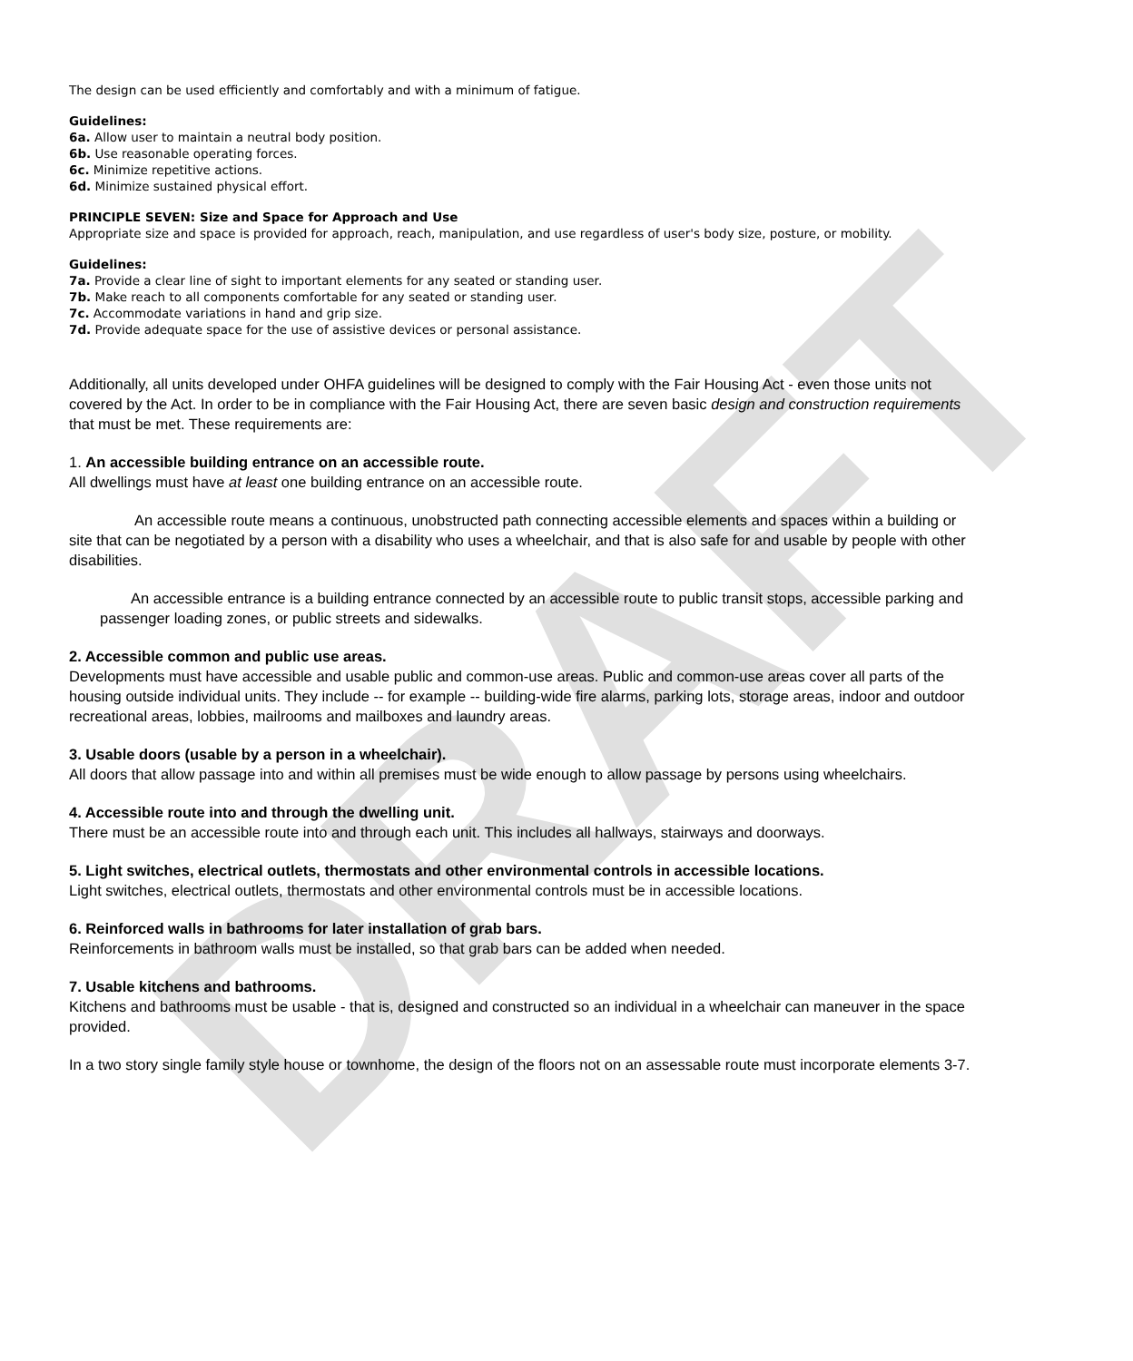DRAFT
The design can be used efficiently and comfortably and with a minimum of fatigue.
Guidelines:
6a. Allow user to maintain a neutral body position.
6b. Use reasonable operating forces.
6c. Minimize repetitive actions.
6d. Minimize sustained physical effort.
PRINCIPLE SEVEN: Size and Space for Approach and Use
Appropriate size and space is provided for approach, reach, manipulation, and use regardless of user's body size, posture, or mobility.
Guidelines:
7a. Provide a clear line of sight to important elements for any seated or standing user.
7b. Make reach to all components comfortable for any seated or standing user.
7c. Accommodate variations in hand and grip size.
7d. Provide adequate space for the use of assistive devices or personal assistance.
Additionally, all units developed under OHFA guidelines will be designed to comply with the Fair Housing Act - even those units not covered by the Act. In order to be in compliance with the Fair Housing Act, there are seven basic design and construction requirements that must be met. These requirements are:
1. An accessible building entrance on an accessible route.
All dwellings must have at least one building entrance on an accessible route.
An accessible route means a continuous, unobstructed path connecting accessible elements and spaces within a building or site that can be negotiated by a person with a disability who uses a wheelchair, and that is also safe for and usable by people with other disabilities.
An accessible entrance is a building entrance connected by an accessible route to public transit stops, accessible parking and passenger loading zones, or public streets and sidewalks.
2. Accessible common and public use areas.
Developments must have accessible and usable public and common-use areas. Public and common-use areas cover all parts of the housing outside individual units. They include -- for example -- building-wide fire alarms, parking lots, storage areas, indoor and outdoor recreational areas, lobbies, mailrooms and mailboxes and laundry areas.
3. Usable doors (usable by a person in a wheelchair).
All doors that allow passage into and within all premises must be wide enough to allow passage by persons using wheelchairs.
4. Accessible route into and through the dwelling unit.
There must be an accessible route into and through each unit. This includes all hallways, stairways and doorways.
5. Light switches, electrical outlets, thermostats and other environmental controls in accessible locations.
Light switches, electrical outlets, thermostats and other environmental controls must be in accessible locations.
6. Reinforced walls in bathrooms for later installation of grab bars.
Reinforcements in bathroom walls must be installed, so that grab bars can be added when needed.
7. Usable kitchens and bathrooms.
Kitchens and bathrooms must be usable - that is, designed and constructed so an individual in a wheelchair can maneuver in the space provided.
In a two story single family style house or townhome, the design of the floors not on an assessable route must incorporate elements 3-7.